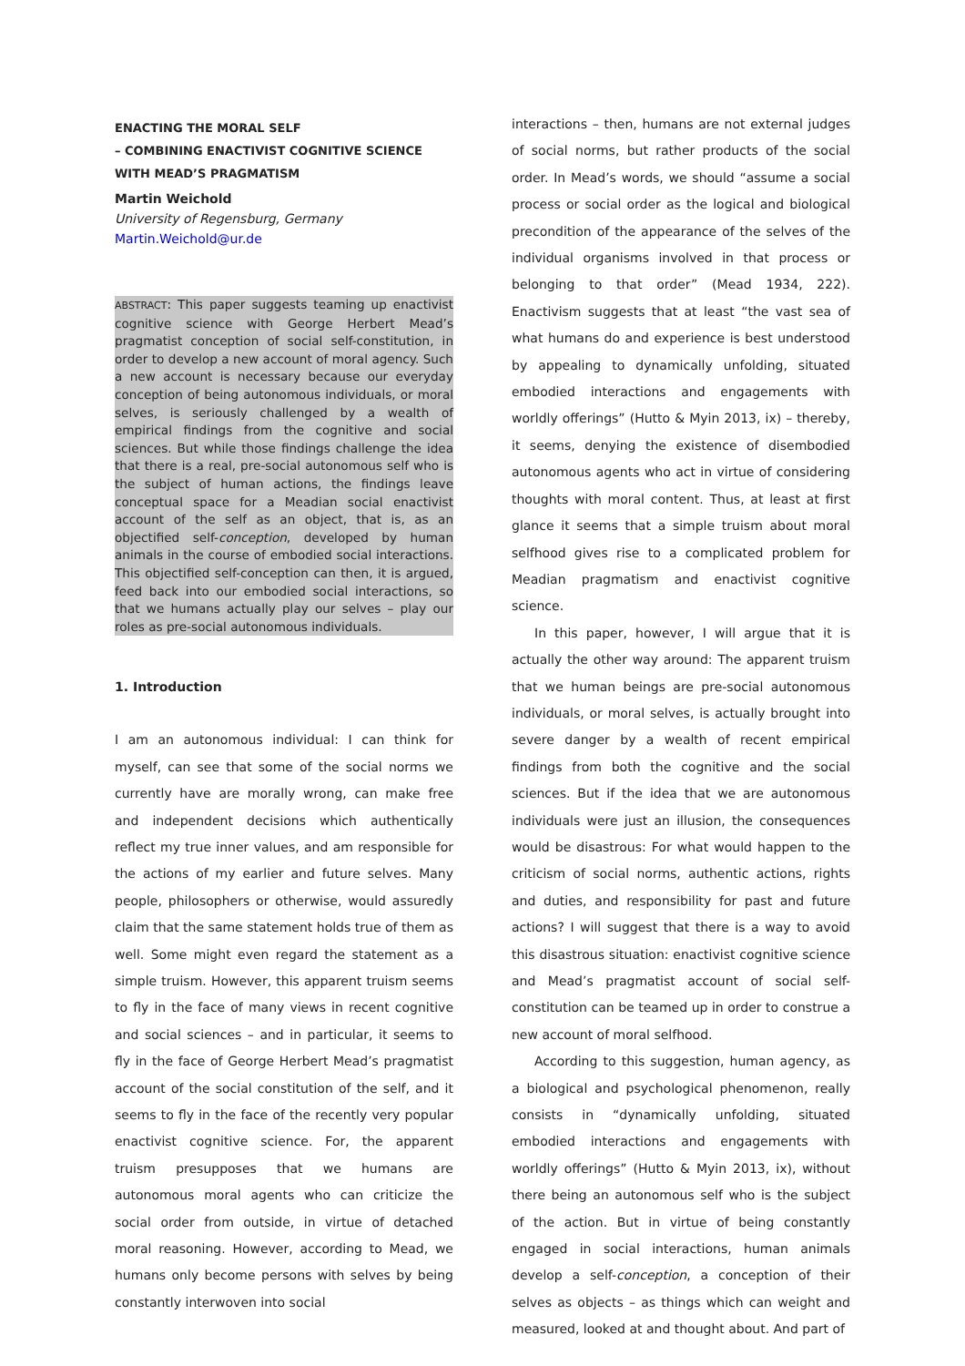ENACTING THE MORAL SELF
– COMBINING ENACTIVIST COGNITIVE SCIENCE
WITH MEAD’S PRAGMATISM
Martin Weichold
University of Regensburg, Germany
Martin.Weichold@ur.de
ABSTRACT: This paper suggests teaming up enactivist cognitive science with George Herbert Mead’s pragmatist conception of social self-constitution, in order to develop a new account of moral agency. Such a new account is necessary because our everyday conception of being autonomous individuals, or moral selves, is seriously challenged by a wealth of empirical findings from the cognitive and social sciences. But while those findings challenge the idea that there is a real, pre-social autonomous self who is the subject of human actions, the findings leave conceptual space for a Meadian social enactivist account of the self as an object, that is, as an objectified self-conception, developed by human animals in the course of embodied social interactions. This objectified self-conception can then, it is argued, feed back into our embodied social interactions, so that we humans actually play our selves – play our roles as pre-social autonomous individuals.
1. Introduction
I am an autonomous individual: I can think for myself, can see that some of the social norms we currently have are morally wrong, can make free and independent decisions which authentically reflect my true inner values, and am responsible for the actions of my earlier and future selves. Many people, philosophers or otherwise, would assuredly claim that the same statement holds true of them as well. Some might even regard the statement as a simple truism. However, this apparent truism seems to fly in the face of many views in recent cognitive and social sciences – and in particular, it seems to fly in the face of George Herbert Mead’s pragmatist account of the social constitution of the self, and it seems to fly in the face of the recently very popular enactivist cognitive science. For, the apparent truism presupposes that we humans are autonomous moral agents who can criticize the social order from outside, in virtue of detached moral reasoning. However, according to Mead, we humans only become persons with selves by being constantly interwoven into social
interactions – then, humans are not external judges of social norms, but rather products of the social order. In Mead’s words, we should “assume a social process or social order as the logical and biological precondition of the appearance of the selves of the individual organisms involved in that process or belonging to that order” (Mead 1934, 222). Enactivism suggests that at least “the vast sea of what humans do and experience is best understood by appealing to dynamically unfolding, situated embodied interactions and engagements with worldly offerings” (Hutto & Myin 2013, ix) – thereby, it seems, denying the existence of disembodied autonomous agents who act in virtue of considering thoughts with moral content. Thus, at least at first glance it seems that a simple truism about moral selfhood gives rise to a complicated problem for Meadian pragmatism and enactivist cognitive science.
In this paper, however, I will argue that it is actually the other way around: The apparent truism that we human beings are pre-social autonomous individuals, or moral selves, is actually brought into severe danger by a wealth of recent empirical findings from both the cognitive and the social sciences. But if the idea that we are autonomous individuals were just an illusion, the consequences would be disastrous: For what would happen to the criticism of social norms, authentic actions, rights and duties, and responsibility for past and future actions? I will suggest that there is a way to avoid this disastrous situation: enactivist cognitive science and Mead’s pragmatist account of social self-constitution can be teamed up in order to construe a new account of moral selfhood.
According to this suggestion, human agency, as a biological and psychological phenomenon, really consists in “dynamically unfolding, situated embodied interactions and engagements with worldly offerings” (Hutto & Myin 2013, ix), without there being an autonomous self who is the subject of the action. But in virtue of being constantly engaged in social interactions, human animals develop a self-conception, a conception of their selves as objects – as things which can weight and measured, looked at and thought about. And part of